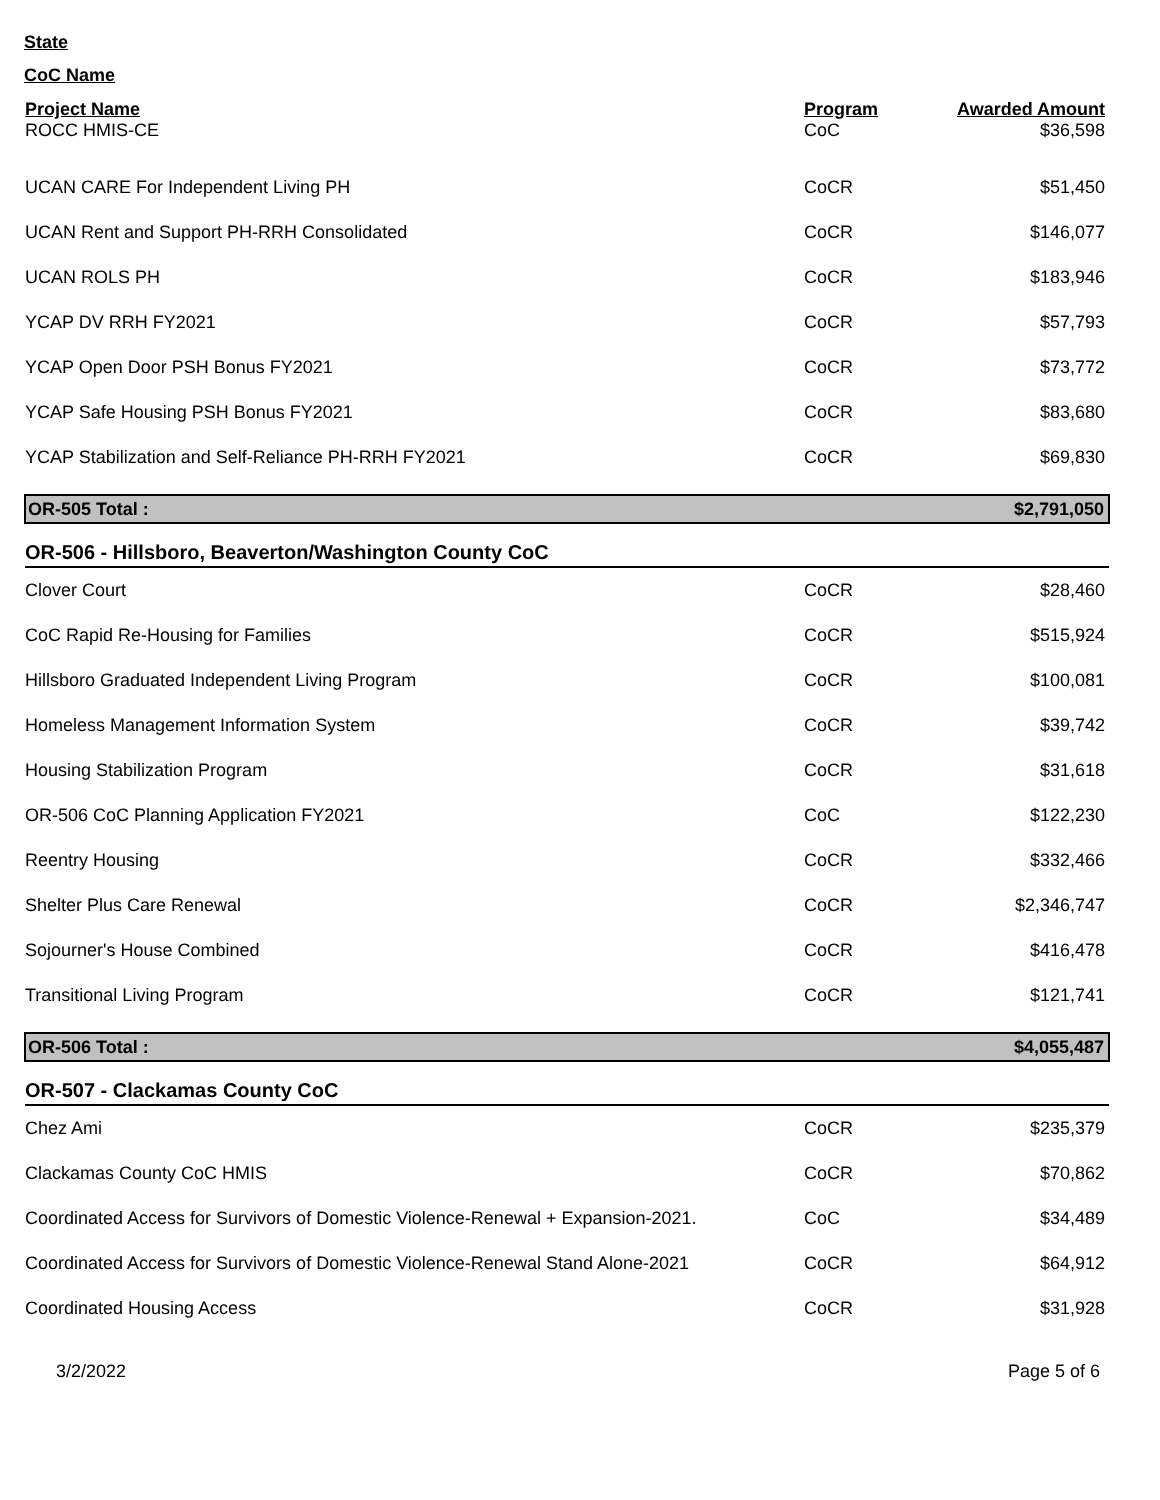State
CoC Name
| Project Name | Program | Awarded Amount |
| --- | --- | --- |
| ROCC HMIS-CE | CoC | $36,598 |
| UCAN CARE For Independent Living PH | CoCR | $51,450 |
| UCAN Rent and Support PH-RRH Consolidated | CoCR | $146,077 |
| UCAN ROLS PH | CoCR | $183,946 |
| YCAP DV RRH FY2021 | CoCR | $57,793 |
| YCAP Open Door PSH Bonus FY2021 | CoCR | $73,772 |
| YCAP Safe Housing PSH Bonus FY2021 | CoCR | $83,680 |
| YCAP Stabilization and Self-Reliance PH-RRH FY2021 | CoCR | $69,830 |
| OR-505 Total : | | $2,791,050 |
| OR-506 - Hillsboro, Beaverton/Washington County CoC | | |
| Clover Court | CoCR | $28,460 |
| CoC Rapid Re-Housing for Families | CoCR | $515,924 |
| Hillsboro Graduated Independent Living Program | CoCR | $100,081 |
| Homeless Management Information System | CoCR | $39,742 |
| Housing Stabilization Program | CoCR | $31,618 |
| OR-506 CoC Planning Application FY2021 | CoC | $122,230 |
| Reentry Housing | CoCR | $332,466 |
| Shelter Plus Care Renewal | CoCR | $2,346,747 |
| Sojourner's House Combined | CoCR | $416,478 |
| Transitional Living Program | CoCR | $121,741 |
| OR-506 Total : | | $4,055,487 |
| OR-507 - Clackamas County CoC | | |
| Chez Ami | CoCR | $235,379 |
| Clackamas County CoC HMIS | CoCR | $70,862 |
| Coordinated Access for Survivors of Domestic Violence-Renewal + Expansion-2021. | CoC | $34,489 |
| Coordinated Access for Survivors of Domestic Violence-Renewal Stand Alone-2021 | CoCR | $64,912 |
| Coordinated Housing Access | CoCR | $31,928 |
3/2/2022 Page 5 of 6